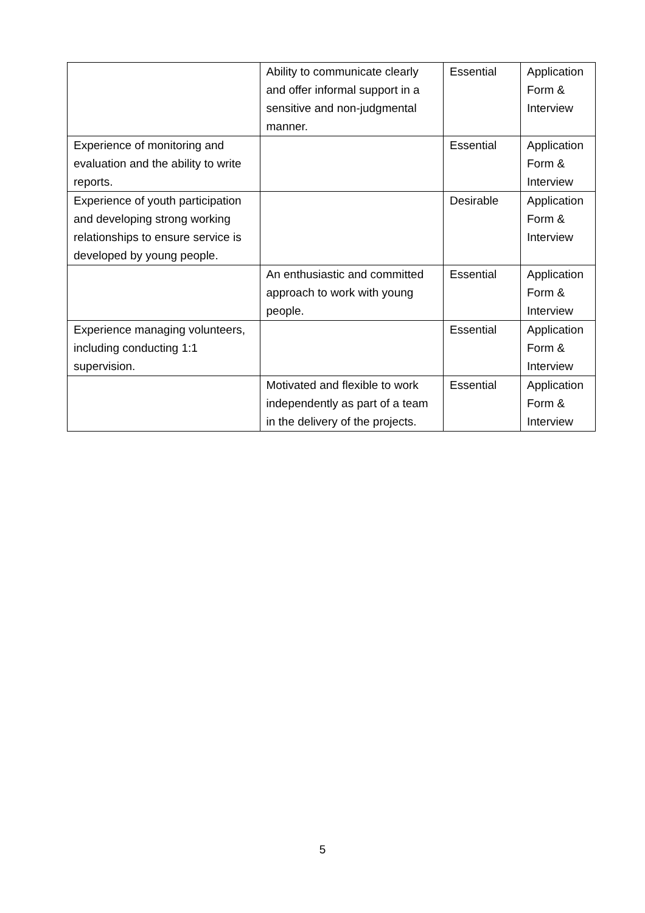| | Ability to communicate clearly and offer informal support in a sensitive and non-judgmental manner. | Essential | Application Form & Interview |
| Experience of monitoring and evaluation and the ability to write reports. | | Essential | Application Form & Interview |
| Experience of youth participation and developing strong working relationships to ensure service is developed by young people. | | Desirable | Application Form & Interview |
| | An enthusiastic and committed approach to work with young people. | Essential | Application Form & Interview |
| Experience managing volunteers, including conducting 1:1 supervision. | | Essential | Application Form & Interview |
| | Motivated and flexible to work independently as part of a team in the delivery of the projects. | Essential | Application Form & Interview |
5